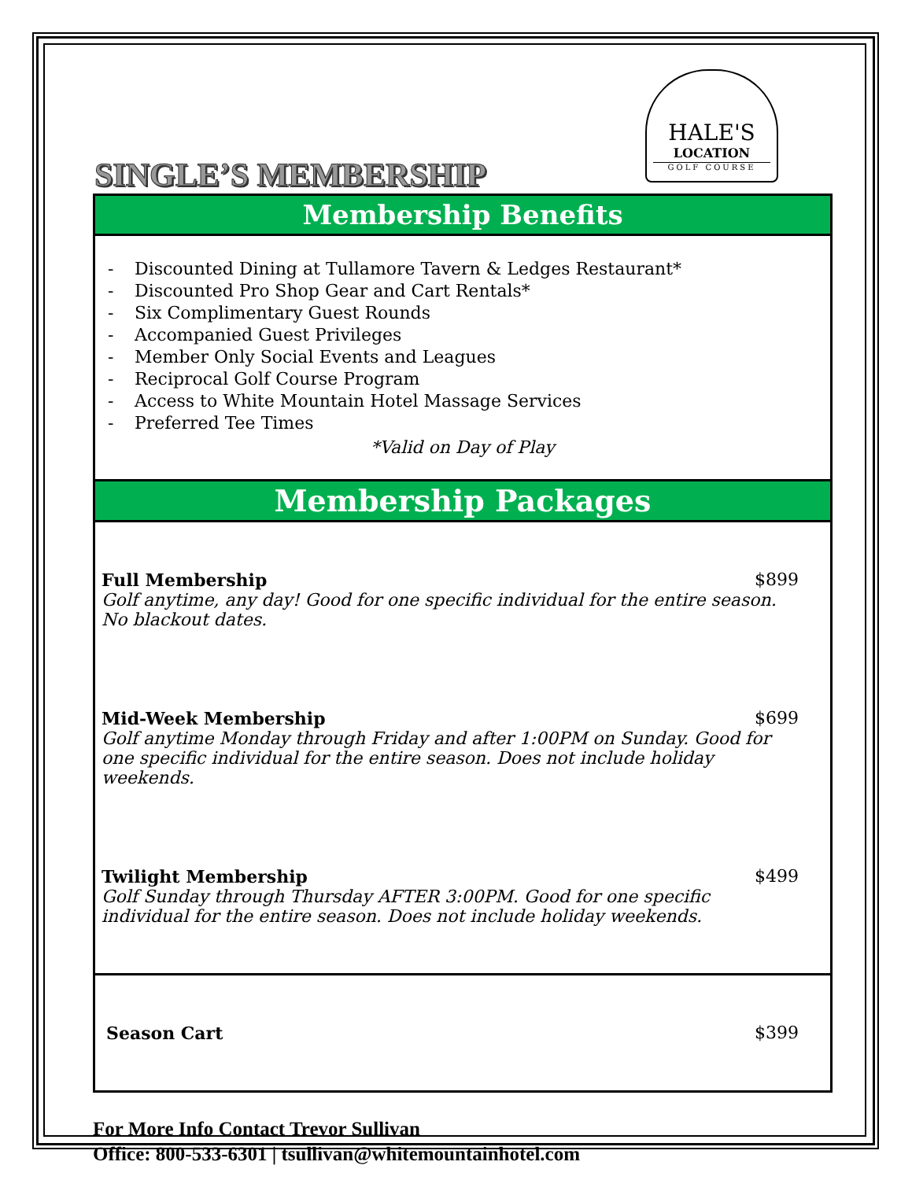HALE'S
LOCATION
GOLF COURSE
SINGLE’S MEMBERSHIP
Membership Benefits
- Discounted Dining at Tullamore Tavern & Ledges Restaurant*
- Discounted Pro Shop Gear and Cart Rentals*
- Six Complimentary Guest Rounds
- Accompanied Guest Privileges
- Member Only Social Events and Leagues
- Reciprocal Golf Course Program
- Access to White Mountain Hotel Massage Services
- Preferred Tee Times
*Valid on Day of Play
Membership Packages
Full Membership $899
Golf anytime, any day! Good for one specific individual for the entire season. No blackout dates.
Mid-Week Membership $699
Golf anytime Monday through Friday and after 1:00PM on Sunday. Good for one specific individual for the entire season. Does not include holiday weekends.
Twilight Membership $499
Golf Sunday through Thursday AFTER 3:00PM. Good for one specific individual for the entire season. Does not include holiday weekends.
Season Cart $399
For More Info Contact Trevor Sullivan
Office: 800-533-6301 | tsullivan@whitemountainhotel.com